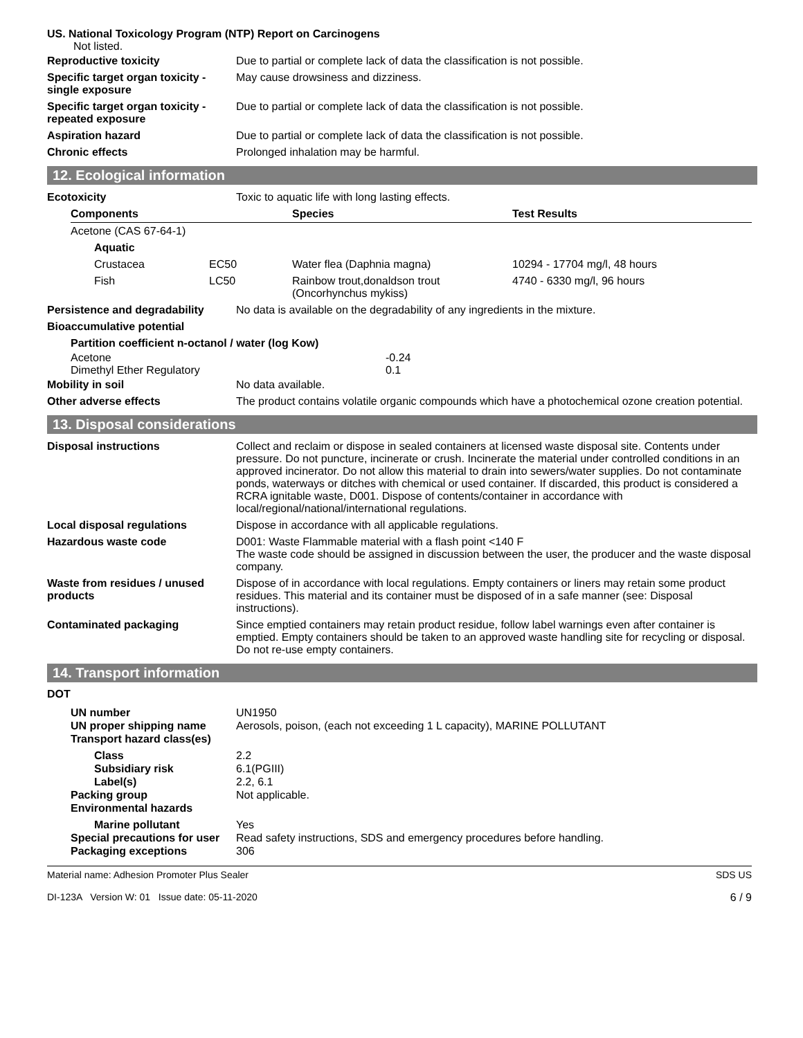US. National Toxicology Program (NTP) Report on Carcinogens
Not listed.
| Reproductive toxicity | Due to partial or complete lack of data the classification is not possible. |
| Specific target organ toxicity - single exposure | May cause drowsiness and dizziness. |
| Specific target organ toxicity - repeated exposure | Due to partial or complete lack of data the classification is not possible. |
| Aspiration hazard | Due to partial or complete lack of data the classification is not possible. |
| Chronic effects | Prolonged inhalation may be harmful. |
12. Ecological information
| Ecotoxicity | Toxic to aquatic life with long lasting effects. |
| Components | | Species | Test Results |
| --- | --- | --- | --- |
| Acetone (CAS 67-64-1) | | | |
| Aquatic | | | |
| Crustacea | EC50 | Water flea (Daphnia magna) | 10294 - 17704 mg/l, 48 hours |
| Fish | LC50 | Rainbow trout,donaldson trout (Oncorhynchus mykiss) | 4740 - 6330 mg/l, 96 hours |
| Persistence and degradability | No data is available on the degradability of any ingredients in the mixture. |
| Bioaccumulative potential | |
| Partition coefficient n-octanol / water (log Kow) | |
| Acetone | -0.24 |
| Dimethyl Ether Regulatory | 0.1 |
| Mobility in soil | No data available. |
| Other adverse effects | The product contains volatile organic compounds which have a photochemical ozone creation potential. |
13. Disposal considerations
| Disposal instructions | Collect and reclaim or dispose in sealed containers at licensed waste disposal site. Contents under pressure. Do not puncture, incinerate or crush. Incinerate the material under controlled conditions in an approved incinerator. Do not allow this material to drain into sewers/water supplies. Do not contaminate ponds, waterways or ditches with chemical or used container. If discarded, this product is considered a RCRA ignitable waste, D001. Dispose of contents/container in accordance with local/regional/national/international regulations. |
| Local disposal regulations | Dispose in accordance with all applicable regulations. |
| Hazardous waste code | D001: Waste Flammable material with a flash point <140 F The waste code should be assigned in discussion between the user, the producer and the waste disposal company. |
| Waste from residues / unused products | Dispose of in accordance with local regulations. Empty containers or liners may retain some product residues. This material and its container must be disposed of in a safe manner (see: Disposal instructions). |
| Contaminated packaging | Since emptied containers may retain product residue, follow label warnings even after container is emptied. Empty containers should be taken to an approved waste handling site for recycling or disposal. Do not re-use empty containers. |
14. Transport information
DOT
| UN number | UN1950 |
| UN proper shipping name | Aerosols, poison, (each not exceeding 1 L capacity), MARINE POLLUTANT |
| Transport hazard class(es) | |
| Class | 2.2 |
| Subsidiary risk | 6.1(PGIII) |
| Label(s) | 2.2, 6.1 |
| Packing group | Not applicable. |
| Environmental hazards | |
| Marine pollutant | Yes |
| Special precautions for user | Read safety instructions, SDS and emergency procedures before handling. |
| Packaging exceptions | 306 |
Material name: Adhesion Promoter Plus Sealer
DI-123A Version W: 01 Issue date: 05-11-2020
SDS US
6 / 9